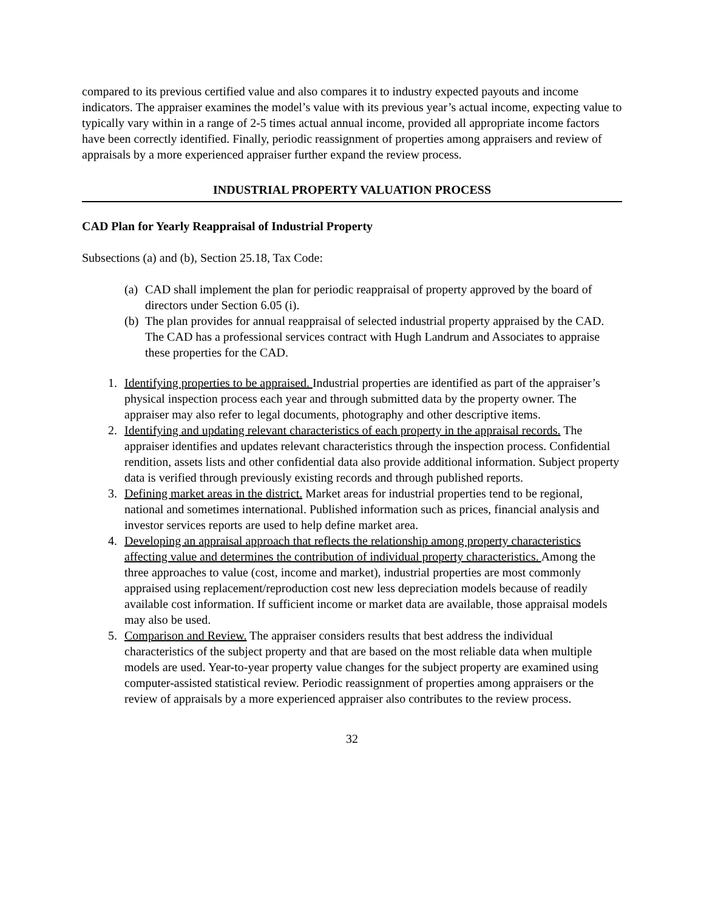compared to its previous certified value and also compares it to industry expected payouts and income indicators. The appraiser examines the model’s value with its previous year’s actual income, expecting value to typically vary within in a range of 2-5 times actual annual income, provided all appropriate income factors have been correctly identified. Finally, periodic reassignment of properties among appraisers and review of appraisals by a more experienced appraiser further expand the review process.
INDUSTRIAL PROPERTY VALUATION PROCESS
CAD Plan for Yearly Reappraisal of Industrial Property
Subsections (a) and (b), Section 25.18, Tax Code:
(a) CAD shall implement the plan for periodic reappraisal of property approved by the board of directors under Section 6.05 (i).
(b) The plan provides for annual reappraisal of selected industrial property appraised by the CAD. The CAD has a professional services contract with Hugh Landrum and Associates to appraise these properties for the CAD.
1. Identifying properties to be appraised. Industrial properties are identified as part of the appraiser’s physical inspection process each year and through submitted data by the property owner. The appraiser may also refer to legal documents, photography and other descriptive items.
2. Identifying and updating relevant characteristics of each property in the appraisal records. The appraiser identifies and updates relevant characteristics through the inspection process. Confidential rendition, assets lists and other confidential data also provide additional information. Subject property data is verified through previously existing records and through published reports.
3. Defining market areas in the district. Market areas for industrial properties tend to be regional, national and sometimes international. Published information such as prices, financial analysis and investor services reports are used to help define market area.
4. Developing an appraisal approach that reflects the relationship among property characteristics affecting value and determines the contribution of individual property characteristics. Among the three approaches to value (cost, income and market), industrial properties are most commonly appraised using replacement/reproduction cost new less depreciation models because of readily available cost information. If sufficient income or market data are available, those appraisal models may also be used.
5. Comparison and Review. The appraiser considers results that best address the individual characteristics of the subject property and that are based on the most reliable data when multiple models are used. Year-to-year property value changes for the subject property are examined using computer-assisted statistical review. Periodic reassignment of properties among appraisers or the review of appraisals by a more experienced appraiser also contributes to the review process.
32